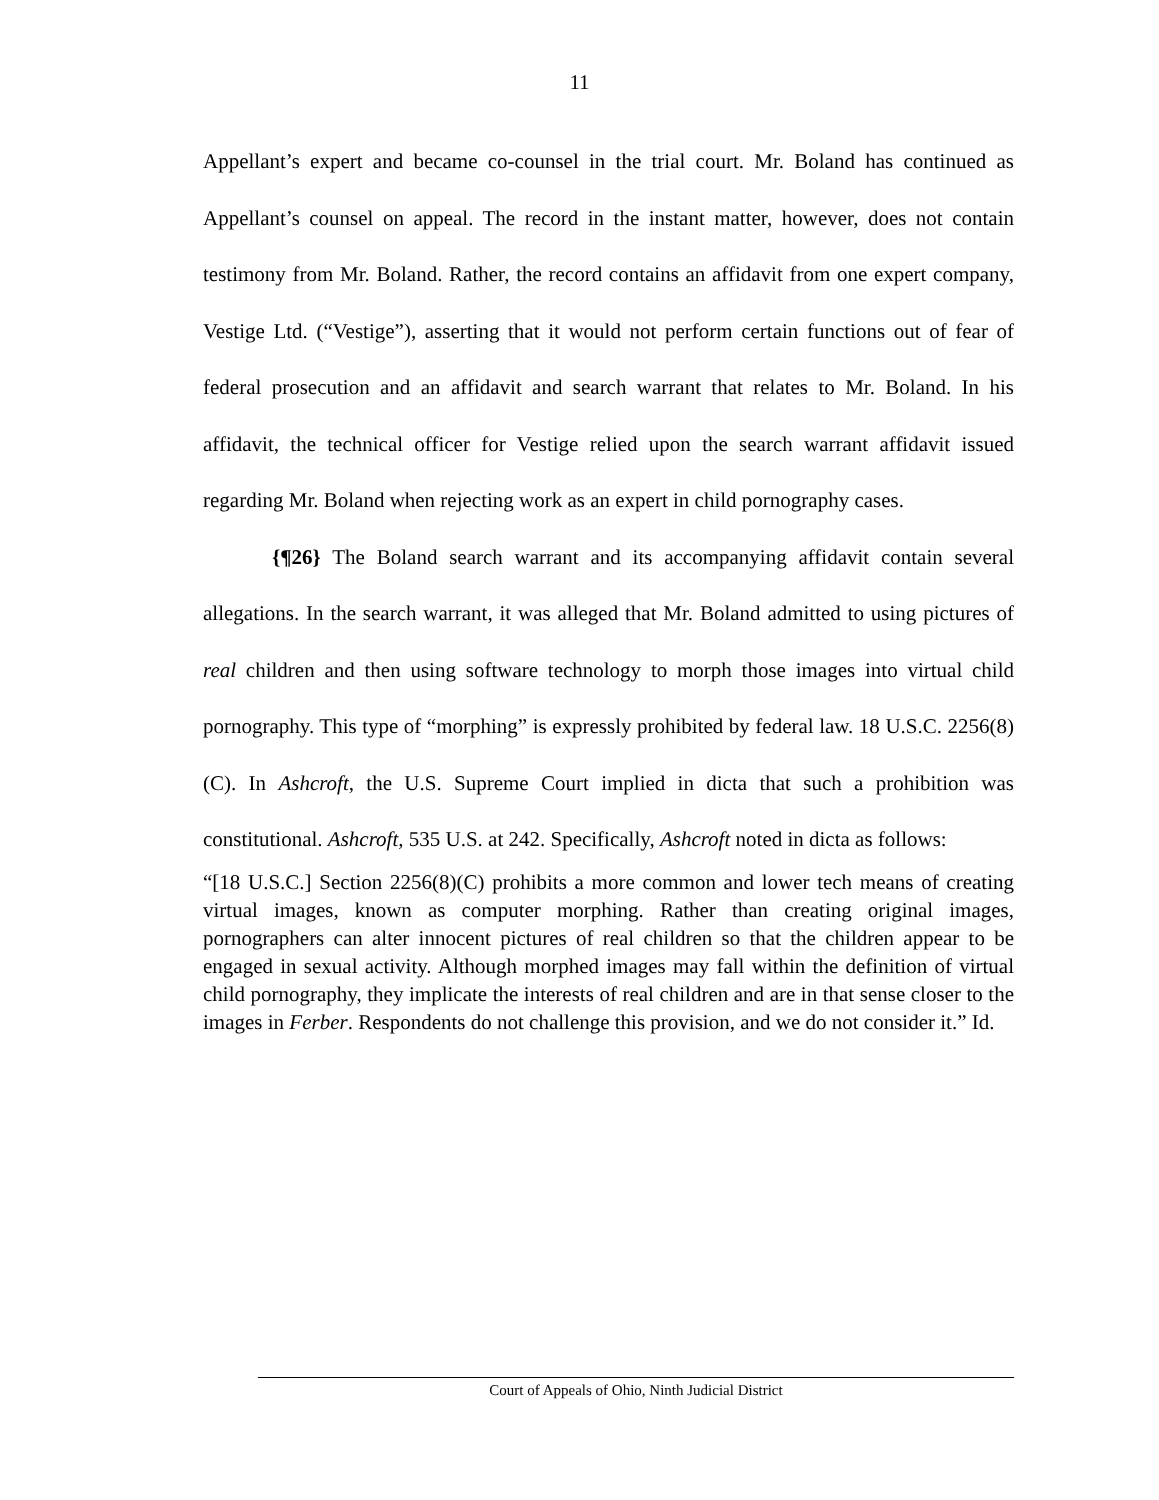11
Appellant’s expert and became co-counsel in the trial court. Mr. Boland has continued as Appellant’s counsel on appeal. The record in the instant matter, however, does not contain testimony from Mr. Boland. Rather, the record contains an affidavit from one expert company, Vestige Ltd. (“Vestige”), asserting that it would not perform certain functions out of fear of federal prosecution and an affidavit and search warrant that relates to Mr. Boland. In his affidavit, the technical officer for Vestige relied upon the search warrant affidavit issued regarding Mr. Boland when rejecting work as an expert in child pornography cases.
{¶26} The Boland search warrant and its accompanying affidavit contain several allegations. In the search warrant, it was alleged that Mr. Boland admitted to using pictures of real children and then using software technology to morph those images into virtual child pornography. This type of “morphing” is expressly prohibited by federal law. 18 U.S.C. 2256(8)(C). In Ashcroft, the U.S. Supreme Court implied in dicta that such a prohibition was constitutional. Ashcroft, 535 U.S. at 242. Specifically, Ashcroft noted in dicta as follows:
“[18 U.S.C.] Section 2256(8)(C) prohibits a more common and lower tech means of creating virtual images, known as computer morphing. Rather than creating original images, pornographers can alter innocent pictures of real children so that the children appear to be engaged in sexual activity. Although morphed images may fall within the definition of virtual child pornography, they implicate the interests of real children and are in that sense closer to the images in Ferber. Respondents do not challenge this provision, and we do not consider it.” Id.
Court of Appeals of Ohio, Ninth Judicial District